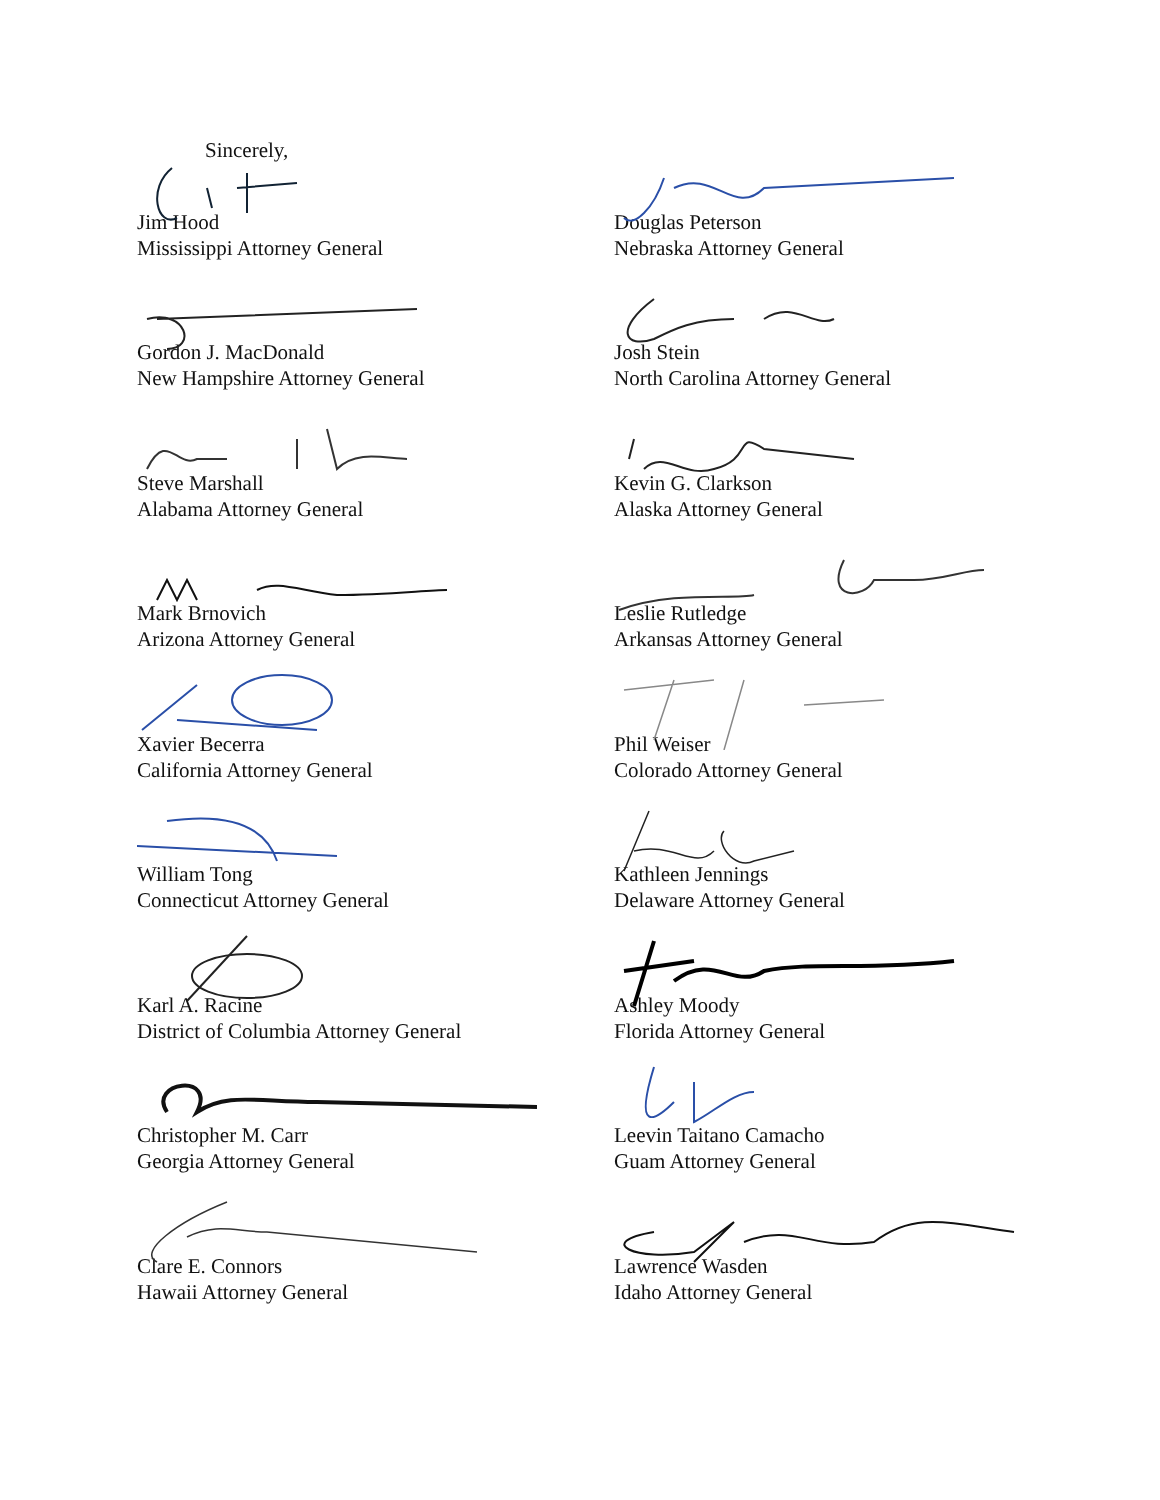Sincerely,
Jim Hood
Mississippi Attorney General
Douglas Peterson
Nebraska Attorney General
Gordon J. MacDonald
New Hampshire Attorney General
Josh Stein
North Carolina Attorney General
Steve Marshall
Alabama Attorney General
Kevin G. Clarkson
Alaska Attorney General
Mark Brnovich
Arizona Attorney General
Leslie Rutledge
Arkansas Attorney General
Xavier Becerra
California Attorney General
Phil Weiser
Colorado Attorney General
William Tong
Connecticut Attorney General
Kathleen Jennings
Delaware Attorney General
Karl A. Racine
District of Columbia Attorney General
Ashley Moody
Florida Attorney General
Christopher M. Carr
Georgia Attorney General
Leevin Taitano Camacho
Guam Attorney General
Clare E. Connors
Hawaii Attorney General
Lawrence Wasden
Idaho Attorney General